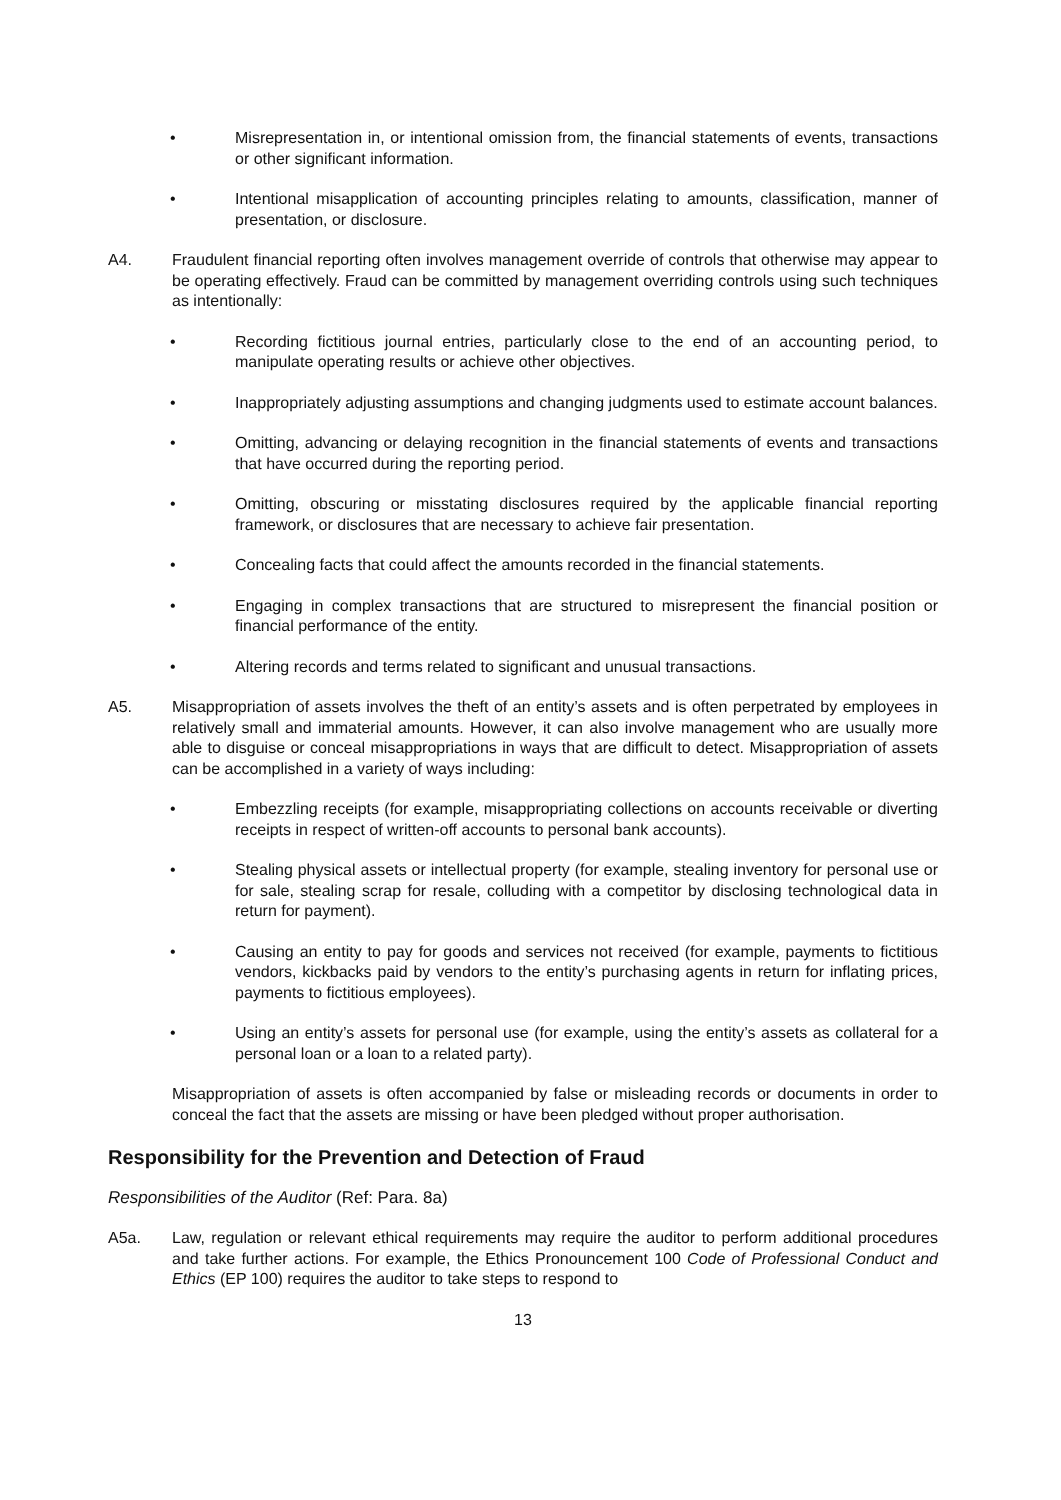• Misrepresentation in, or intentional omission from, the financial statements of events, transactions or other significant information.
• Intentional misapplication of accounting principles relating to amounts, classification, manner of presentation, or disclosure.
A4. Fraudulent financial reporting often involves management override of controls that otherwise may appear to be operating effectively. Fraud can be committed by management overriding controls using such techniques as intentionally:
• Recording fictitious journal entries, particularly close to the end of an accounting period, to manipulate operating results or achieve other objectives.
• Inappropriately adjusting assumptions and changing judgments used to estimate account balances.
• Omitting, advancing or delaying recognition in the financial statements of events and transactions that have occurred during the reporting period.
• Omitting, obscuring or misstating disclosures required by the applicable financial reporting framework, or disclosures that are necessary to achieve fair presentation.
• Concealing facts that could affect the amounts recorded in the financial statements.
• Engaging in complex transactions that are structured to misrepresent the financial position or financial performance of the entity.
• Altering records and terms related to significant and unusual transactions.
A5. Misappropriation of assets involves the theft of an entity’s assets and is often perpetrated by employees in relatively small and immaterial amounts. However, it can also involve management who are usually more able to disguise or conceal misappropriations in ways that are difficult to detect. Misappropriation of assets can be accomplished in a variety of ways including:
• Embezzling receipts (for example, misappropriating collections on accounts receivable or diverting receipts in respect of written-off accounts to personal bank accounts).
• Stealing physical assets or intellectual property (for example, stealing inventory for personal use or for sale, stealing scrap for resale, colluding with a competitor by disclosing technological data in return for payment).
• Causing an entity to pay for goods and services not received (for example, payments to fictitious vendors, kickbacks paid by vendors to the entity’s purchasing agents in return for inflating prices, payments to fictitious employees).
• Using an entity’s assets for personal use (for example, using the entity’s assets as collateral for a personal loan or a loan to a related party).
Misappropriation of assets is often accompanied by false or misleading records or documents in order to conceal the fact that the assets are missing or have been pledged without proper authorisation.
Responsibility for the Prevention and Detection of Fraud
Responsibilities of the Auditor (Ref: Para. 8a)
A5a. Law, regulation or relevant ethical requirements may require the auditor to perform additional procedures and take further actions. For example, the Ethics Pronouncement 100 Code of Professional Conduct and Ethics (EP 100) requires the auditor to take steps to respond to
13